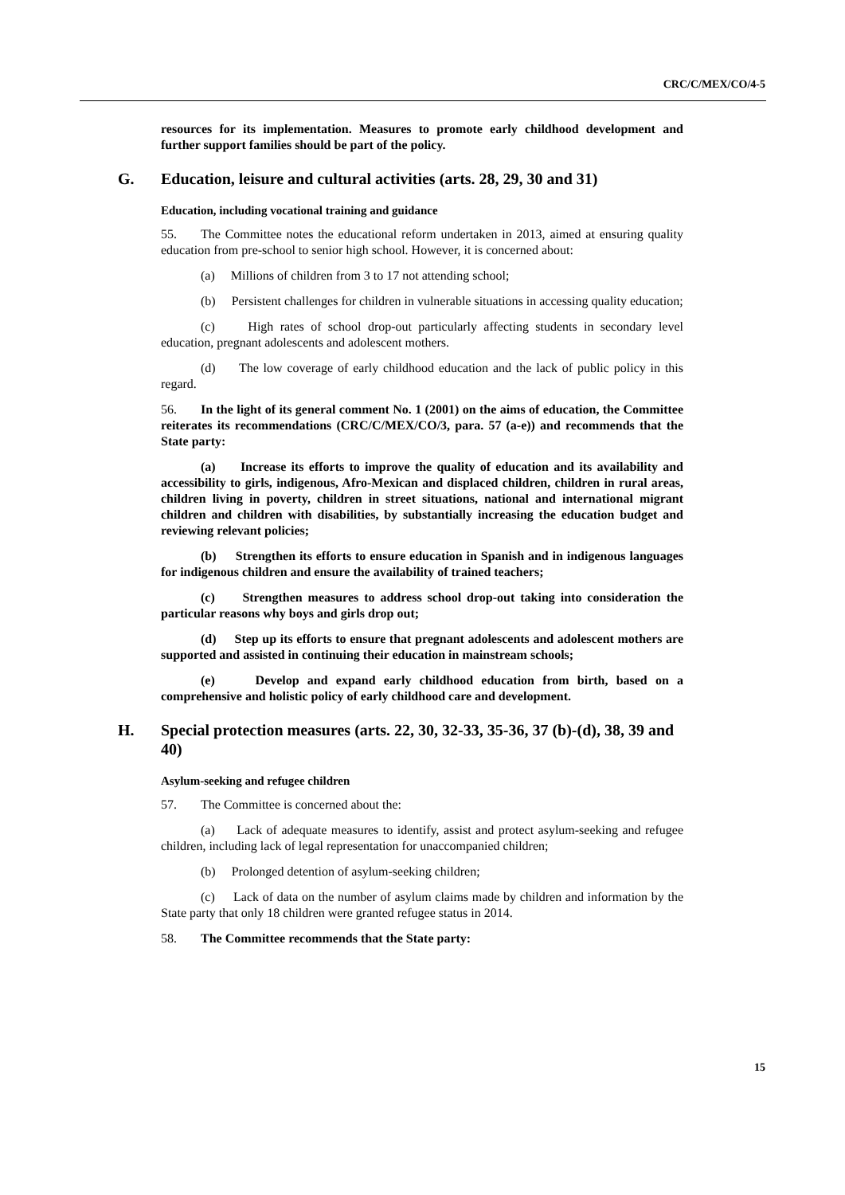CRC/C/MEX/CO/4-5
resources for its implementation. Measures to promote early childhood development and further support families should be part of the policy.
G. Education, leisure and cultural activities (arts. 28, 29, 30 and 31)
Education, including vocational training and guidance
55. The Committee notes the educational reform undertaken in 2013, aimed at ensuring quality education from pre-school to senior high school. However, it is concerned about:
(a) Millions of children from 3 to 17 not attending school;
(b) Persistent challenges for children in vulnerable situations in accessing quality education;
(c) High rates of school drop-out particularly affecting students in secondary level education, pregnant adolescents and adolescent mothers.
(d) The low coverage of early childhood education and the lack of public policy in this regard.
56. In the light of its general comment No. 1 (2001) on the aims of education, the Committee reiterates its recommendations (CRC/C/MEX/CO/3, para. 57 (a-e)) and recommends that the State party:
(a) Increase its efforts to improve the quality of education and its availability and accessibility to girls, indigenous, Afro-Mexican and displaced children, children in rural areas, children living in poverty, children in street situations, national and international migrant children and children with disabilities, by substantially increasing the education budget and reviewing relevant policies;
(b) Strengthen its efforts to ensure education in Spanish and in indigenous languages for indigenous children and ensure the availability of trained teachers;
(c) Strengthen measures to address school drop-out taking into consideration the particular reasons why boys and girls drop out;
(d) Step up its efforts to ensure that pregnant adolescents and adolescent mothers are supported and assisted in continuing their education in mainstream schools;
(e) Develop and expand early childhood education from birth, based on a comprehensive and holistic policy of early childhood care and development.
H. Special protection measures (arts. 22, 30, 32-33, 35-36, 37 (b)-(d), 38, 39 and 40)
Asylum-seeking and refugee children
57. The Committee is concerned about the:
(a) Lack of adequate measures to identify, assist and protect asylum-seeking and refugee children, including lack of legal representation for unaccompanied children;
(b) Prolonged detention of asylum-seeking children;
(c) Lack of data on the number of asylum claims made by children and information by the State party that only 18 children were granted refugee status in 2014.
58. The Committee recommends that the State party:
15